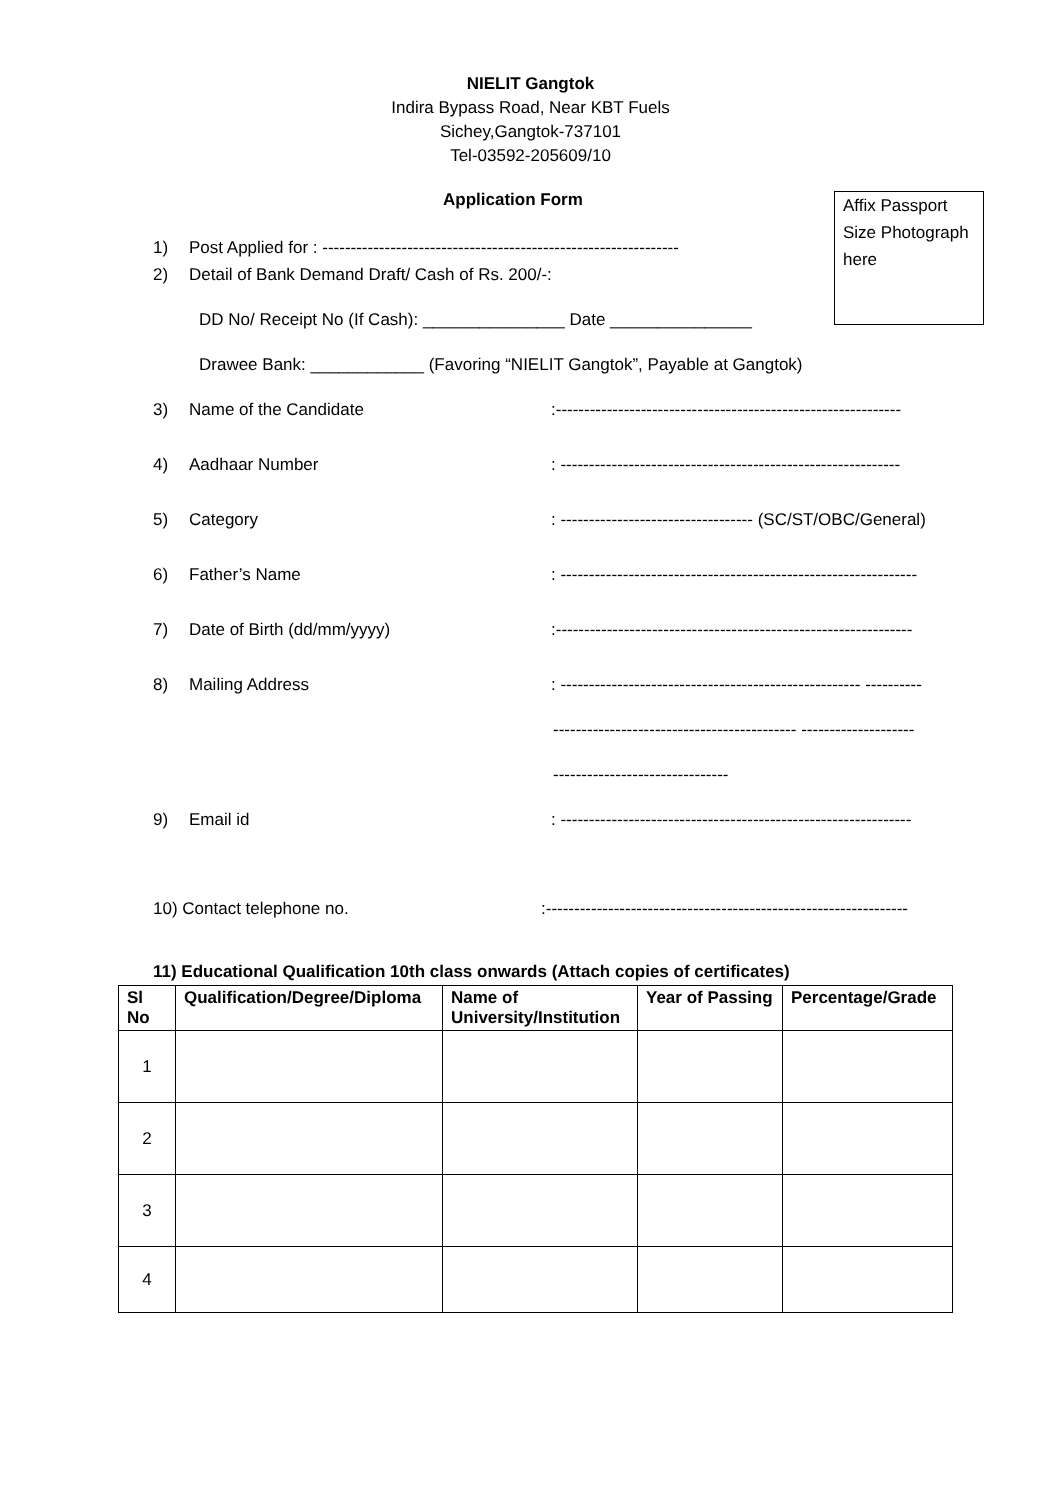NIELIT Gangtok
Indira Bypass Road, Near KBT Fuels
Sichey,Gangtok-737101
Tel-03592-205609/10
Application Form
Affix Passport Size Photograph here
1) Post Applied for : ---------------------------------------------------------------
2) Detail of Bank Demand Draft/ Cash of Rs. 200/-:
DD No/ Receipt No (If Cash): _______________ Date _______________
Drawee Bank: ____________ (Favoring “NIELIT Gangtok”, Payable at Gangtok)
3) Name of the Candidate:-------------------------------------------------------------
4) Aadhaar Number: ------------------------------------------------------------
5) Category: ---------------------------------- (SC/ST/OBC/General)
6) Father’s Name: ---------------------------------------------------------------
7) Date of Birth (dd/mm/yyyy):---------------------------------------------------------------
8) Mailing Address: ----------------------------------------------------- ----------
------------------------------------------- --------------------
-------------------------------
9) Email id: --------------------------------------------------------------
10) Contact telephone no.:----------------------------------------------------------------
11) Educational Qualification 10th class onwards (Attach copies of certificates)
| Sl No | Qualification/Degree/Diploma | Name of University/Institution | Year of Passing | Percentage/Grade |
| --- | --- | --- | --- | --- |
| 1 | | | | |
| 2 | | | | |
| 3 | | | | |
| 4 | | | | |